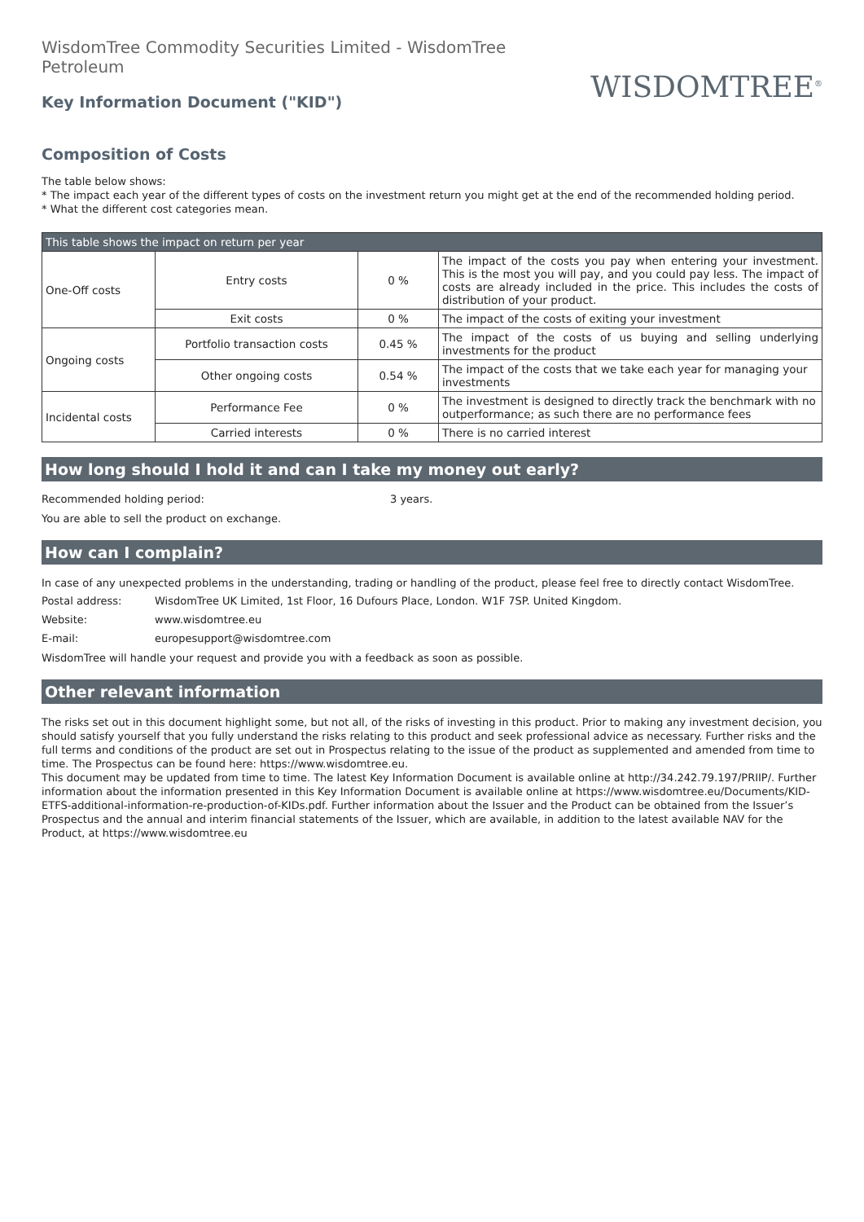WisdomTree Commodity Securities Limited - WisdomTree Petroleum
Key Information Document ("KID")
WISDOMTREE<sup>®</sup>
Composition of Costs
The table below shows:
* The impact each year of the different types of costs on the investment return you might get at the end of the recommended holding period.
* What the different cost categories mean.
| This table shows the impact on return per year | | | |
| One-Off costs | Entry costs | 0 % | The impact of the costs you pay when entering your investment. This is the most you will pay, and you could pay less. The impact of costs are already included in the price. This includes the costs of distribution of your product. |
| | Exit costs | 0 % | The impact of the costs of exiting your investment |
| Ongoing costs | Portfolio transaction costs | 0.45 % | The impact of the costs of us buying and selling underlying investments for the product |
| | Other ongoing costs | 0.54 % | The impact of the costs that we take each year for managing your investments |
| Incidental costs | Performance Fee | 0 % | The investment is designed to directly track the benchmark with no outperformance; as such there are no performance fees |
| | Carried interests | 0 % | There is no carried interest |
How long should I hold it and can I take my money out early?
Recommended holding period: 3 years.
You are able to sell the product on exchange.
How can I complain?
In case of any unexpected problems in the understanding, trading or handling of the product, please feel free to directly contact WisdomTree.
Postal address: WisdomTree UK Limited, 1st Floor, 16 Dufours Place, London. W1F 7SP. United Kingdom.
Website: www.wisdomtree.eu
E-mail: europesupport@wisdomtree.com
WisdomTree will handle your request and provide you with a feedback as soon as possible.
Other relevant information
The risks set out in this document highlight some, but not all, of the risks of investing in this product. Prior to making any investment decision, you should satisfy yourself that you fully understand the risks relating to this product and seek professional advice as necessary. Further risks and the full terms and conditions of the product are set out in Prospectus relating to the issue of the product as supplemented and amended from time to time. The Prospectus can be found here: https://www.wisdomtree.eu.
This document may be updated from time to time. The latest Key Information Document is available online at http://34.242.79.197/PRIIP/. Further information about the information presented in this Key Information Document is available online at https://www.wisdomtree.eu/Documents/KID-ETFS-additional-information-re-production-of-KIDs.pdf. Further information about the Issuer and the Product can be obtained from the Issuer’s Prospectus and the annual and interim financial statements of the Issuer, which are available, in addition to the latest available NAV for the Product, at https://www.wisdomtree.eu